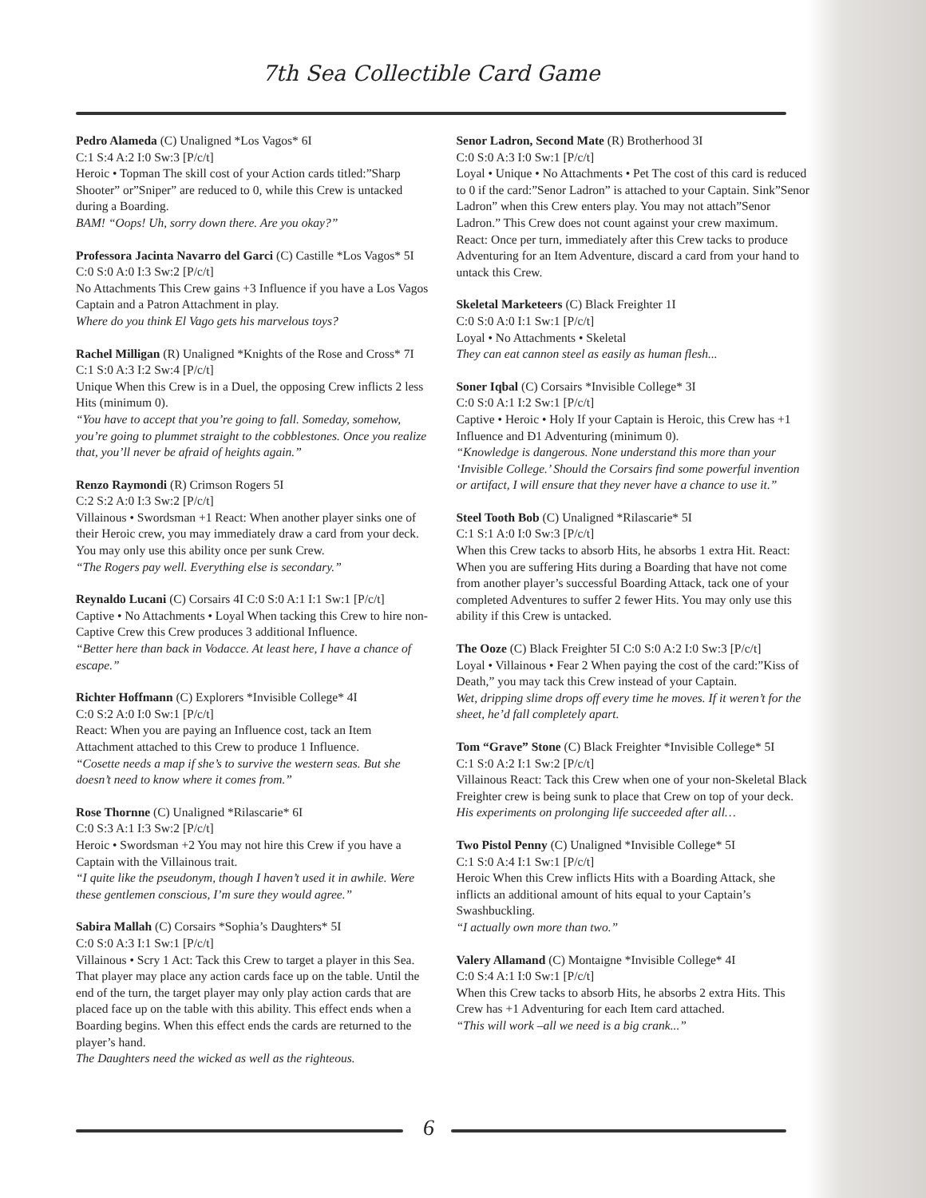7th Sea Collectible Card Game
Pedro Alameda (C) Unaligned *Los Vagos* 6I
C:1 S:4 A:2 I:0 Sw:3 [P/c/t]
Heroic • Topman The skill cost of your Action cards titled:”Sharp Shooter” or”Sniper” are reduced to 0, while this Crew is untacked during a Boarding.
BAM! “Oops! Uh, sorry down there. Are you okay?”
Professora Jacinta Navarro del Garci (C) Castille *Los Vagos* 5I C:0 S:0 A:0 I:3 Sw:2 [P/c/t]
No Attachments This Crew gains +3 Influence if you have a Los Vagos Captain and a Patron Attachment in play.
Where do you think El Vago gets his marvelous toys?
Rachel Milligan (R) Unaligned *Knights of the Rose and Cross* 7I C:1 S:0 A:3 I:2 Sw:4 [P/c/t]
Unique When this Crew is in a Duel, the opposing Crew inflicts 2 less Hits (minimum 0).
“You have to accept that you’re going to fall. Someday, somehow, you’re going to plummet straight to the cobblestones. Once you realize that, you’ll never be afraid of heights again.”
Renzo Raymondi (R) Crimson Rogers 5I
C:2 S:2 A:0 I:3 Sw:2 [P/c/t]
Villainous • Swordsman +1 React: When another player sinks one of their Heroic crew, you may immediately draw a card from your deck. You may only use this ability once per sunk Crew.
“The Rogers pay well. Everything else is secondary.”
Reynaldo Lucani (C) Corsairs 4I C:0 S:0 A:1 I:1 Sw:1 [P/c/t]
Captive • No Attachments • Loyal When tacking this Crew to hire non-Captive Crew this Crew produces 3 additional Influence.
“Better here than back in Vodacce. At least here, I have a chance of escape.”
Richter Hoffmann (C) Explorers *Invisible College* 4I
C:0 S:2 A:0 I:0 Sw:1 [P/c/t]
React: When you are paying an Influence cost, tack an Item Attachment attached to this Crew to produce 1 Influence.
“Cosette needs a map if she’s to survive the western seas. But she doesn’t need to know where it comes from.”
Rose Thornne (C) Unaligned *Rilascarie* 6I
C:0 S:3 A:1 I:3 Sw:2 [P/c/t]
Heroic • Swordsman +2 You may not hire this Crew if you have a Captain with the Villainous trait.
“I quite like the pseudonym, though I haven’t used it in awhile. Were these gentlemen conscious, I’m sure they would agree.”
Sabira Mallah (C) Corsairs *Sophia’s Daughters* 5I
C:0 S:0 A:3 I:1 Sw:1 [P/c/t]
Villainous • Scry 1 Act: Tack this Crew to target a player in this Sea. That player may place any action cards face up on the table. Until the end of the turn, the target player may only play action cards that are placed face up on the table with this ability. This effect ends when a Boarding begins. When this effect ends the cards are returned to the player’s hand.
The Daughters need the wicked as well as the righteous.
Senor Ladron, Second Mate (R) Brotherhood 3I
C:0 S:0 A:3 I:0 Sw:1 [P/c/t]
Loyal • Unique • No Attachments • Pet The cost of this card is reduced to 0 if the card:”Senor Ladron” is attached to your Captain. Sink”Senor Ladron” when this Crew enters play. You may not attach”Senor Ladron.” This Crew does not count against your crew maximum. React: Once per turn, immediately after this Crew tacks to produce Adventuring for an Item Adventure, discard a card from your hand to untack this Crew.
Skeletal Marketeers (C) Black Freighter 1I
C:0 S:0 A:0 I:1 Sw:1 [P/c/t]
Loyal • No Attachments • Skeletal
They can eat cannon steel as easily as human flesh...
Soner Iqbal (C) Corsairs *Invisible College* 3I
C:0 S:0 A:1 I:2 Sw:1 [P/c/t]
Captive • Heroic • Holy If your Captain is Heroic, this Crew has +1 Influence and Ð1 Adventuring (minimum 0).
“Knowledge is dangerous. None understand this more than your ‘Invisible College.’ Should the Corsairs find some powerful invention or artifact, I will ensure that they never have a chance to use it.”
Steel Tooth Bob (C) Unaligned *Rilascarie* 5I
C:1 S:1 A:0 I:0 Sw:3 [P/c/t]
When this Crew tacks to absorb Hits, he absorbs 1 extra Hit. React: When you are suffering Hits during a Boarding that have not come from another player’s successful Boarding Attack, tack one of your completed Adventures to suffer 2 fewer Hits. You may only use this ability if this Crew is untacked.
The Ooze (C) Black Freighter 5I C:0 S:0 A:2 I:0 Sw:3 [P/c/t]
Loyal • Villainous • Fear 2 When paying the cost of the card:”Kiss of Death,” you may tack this Crew instead of your Captain.
Wet, dripping slime drops off every time he moves. If it weren’t for the sheet, he’d fall completely apart.
Tom “Grave” Stone (C) Black Freighter *Invisible College* 5I
C:1 S:0 A:2 I:1 Sw:2 [P/c/t]
Villainous React: Tack this Crew when one of your non-Skeletal Black Freighter crew is being sunk to place that Crew on top of your deck.
His experiments on prolonging life succeeded after all…
Two Pistol Penny (C) Unaligned *Invisible College* 5I
C:1 S:0 A:4 I:1 Sw:1 [P/c/t]
Heroic When this Crew inflicts Hits with a Boarding Attack, she inflicts an additional amount of hits equal to your Captain’s Swashbuckling.
“I actually own more than two.”
Valery Allamand (C) Montaigne *Invisible College* 4I
C:0 S:4 A:1 I:0 Sw:1 [P/c/t]
When this Crew tacks to absorb Hits, he absorbs 2 extra Hits. This Crew has +1 Adventuring for each Item card attached.
“This will work –all we need is a big crank...”
6